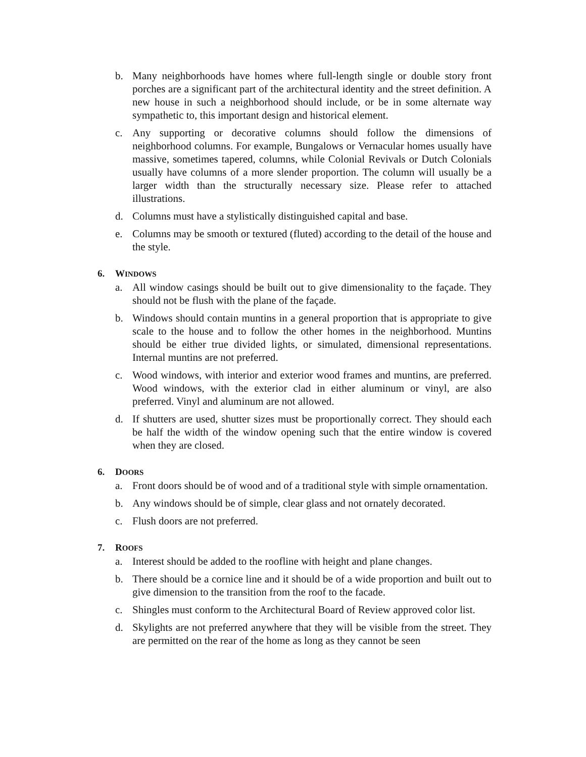b. Many neighborhoods have homes where full-length single or double story front porches are a significant part of the architectural identity and the street definition. A new house in such a neighborhood should include, or be in some alternate way sympathetic to, this important design and historical element.
c. Any supporting or decorative columns should follow the dimensions of neighborhood columns. For example, Bungalows or Vernacular homes usually have massive, sometimes tapered, columns, while Colonial Revivals or Dutch Colonials usually have columns of a more slender proportion. The column will usually be a larger width than the structurally necessary size. Please refer to attached illustrations.
d. Columns must have a stylistically distinguished capital and base.
e. Columns may be smooth or textured (fluted) according to the detail of the house and the style.
6. WINDOWS
a. All window casings should be built out to give dimensionality to the façade. They should not be flush with the plane of the façade.
b. Windows should contain muntins in a general proportion that is appropriate to give scale to the house and to follow the other homes in the neighborhood. Muntins should be either true divided lights, or simulated, dimensional representations. Internal muntins are not preferred.
c. Wood windows, with interior and exterior wood frames and muntins, are preferred. Wood windows, with the exterior clad in either aluminum or vinyl, are also preferred. Vinyl and aluminum are not allowed.
d. If shutters are used, shutter sizes must be proportionally correct. They should each be half the width of the window opening such that the entire window is covered when they are closed.
6. DOORS
a. Front doors should be of wood and of a traditional style with simple ornamentation.
b. Any windows should be of simple, clear glass and not ornately decorated.
c. Flush doors are not preferred.
7. ROOFS
a. Interest should be added to the roofline with height and plane changes.
b. There should be a cornice line and it should be of a wide proportion and built out to give dimension to the transition from the roof to the facade.
c. Shingles must conform to the Architectural Board of Review approved color list.
d. Skylights are not preferred anywhere that they will be visible from the street. They are permitted on the rear of the home as long as they cannot be seen